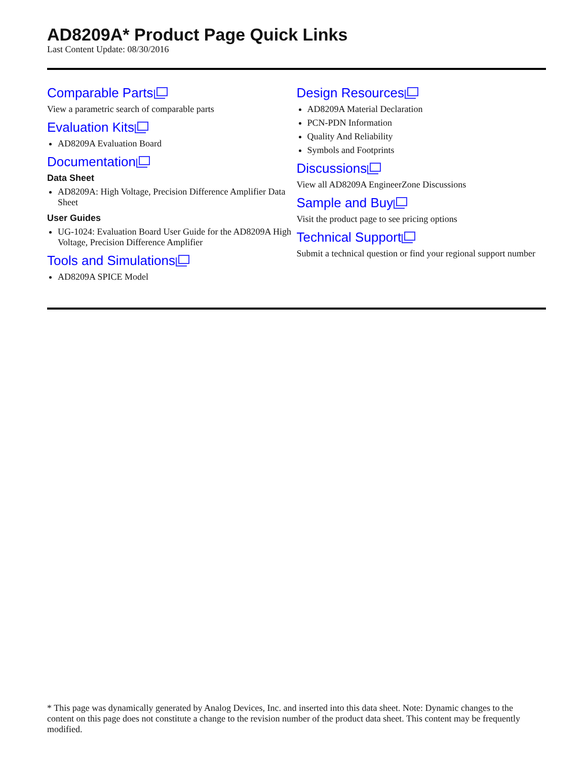AD8209A* Product Page Quick Links
Last Content Update: 08/30/2016
Comparable Parts
View a parametric search of comparable parts
Evaluation Kits
AD8209A Evaluation Board
Documentation
Data Sheet
AD8209A: High Voltage, Precision Difference Amplifier Data Sheet
User Guides
UG-1024: Evaluation Board User Guide for the AD8209A High Voltage, Precision Difference Amplifier
Tools and Simulations
AD8209A SPICE Model
Design Resources
AD8209A Material Declaration
PCN-PDN Information
Quality And Reliability
Symbols and Footprints
Discussions
View all AD8209A EngineerZone Discussions
Sample and Buy
Visit the product page to see pricing options
Technical Support
Submit a technical question or find your regional support number
* This page was dynamically generated by Analog Devices, Inc. and inserted into this data sheet. Note: Dynamic changes to the content on this page does not constitute a change to the revision number of the product data sheet. This content may be frequently modified.